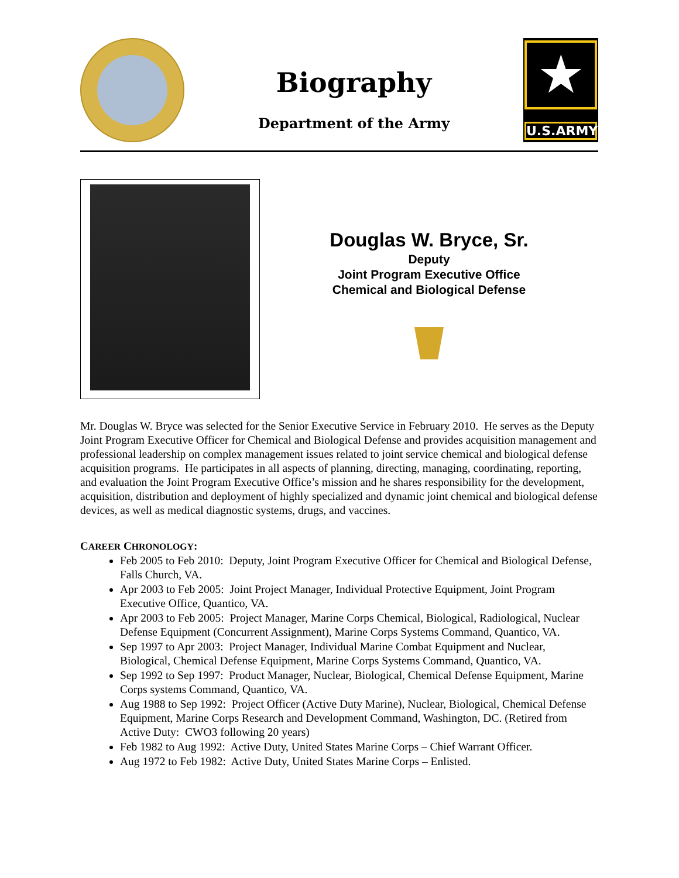Biography
Department of the Army
★
U.S.ARMY
Douglas W. Bryce, Sr.
Deputy
Joint Program Executive Office
Chemical and Biological Defense
Mr. Douglas W. Bryce was selected for the Senior Executive Service in February 2010. He serves as the Deputy Joint Program Executive Officer for Chemical and Biological Defense and provides acquisition management and professional leadership on complex management issues related to joint service chemical and biological defense acquisition programs. He participates in all aspects of planning, directing, managing, coordinating, reporting, and evaluation the Joint Program Executive Office’s mission and he shares responsibility for the development, acquisition, distribution and deployment of highly specialized and dynamic joint chemical and biological defense devices, as well as medical diagnostic systems, drugs, and vaccines.
CAREER CHRONOLOGY:
Feb 2005 to Feb 2010: Deputy, Joint Program Executive Officer for Chemical and Biological Defense, Falls Church, VA.
Apr 2003 to Feb 2005: Joint Project Manager, Individual Protective Equipment, Joint Program Executive Office, Quantico, VA.
Apr 2003 to Feb 2005: Project Manager, Marine Corps Chemical, Biological, Radiological, Nuclear Defense Equipment (Concurrent Assignment), Marine Corps Systems Command, Quantico, VA.
Sep 1997 to Apr 2003: Project Manager, Individual Marine Combat Equipment and Nuclear, Biological, Chemical Defense Equipment, Marine Corps Systems Command, Quantico, VA.
Sep 1992 to Sep 1997: Product Manager, Nuclear, Biological, Chemical Defense Equipment, Marine Corps systems Command, Quantico, VA.
Aug 1988 to Sep 1992: Project Officer (Active Duty Marine), Nuclear, Biological, Chemical Defense Equipment, Marine Corps Research and Development Command, Washington, DC. (Retired from Active Duty: CWO3 following 20 years)
Feb 1982 to Aug 1992: Active Duty, United States Marine Corps – Chief Warrant Officer.
Aug 1972 to Feb 1982: Active Duty, United States Marine Corps – Enlisted.